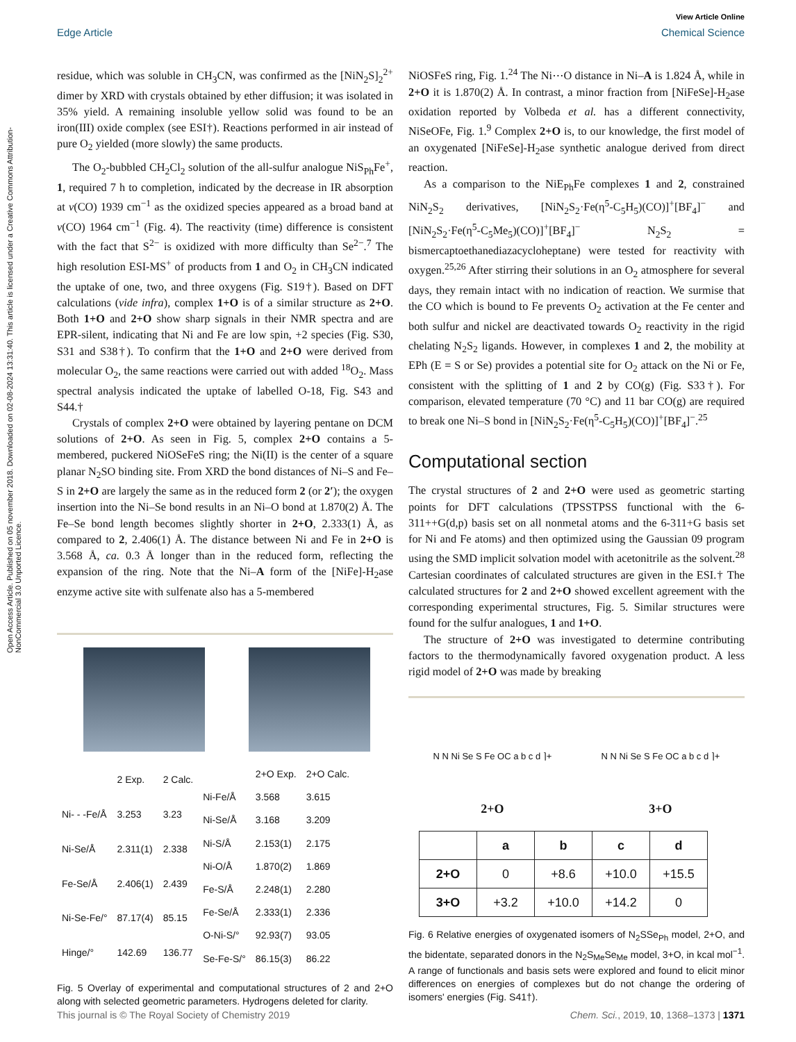View Article Online
Edge Article Chemical Science
Open Access Article. Published on 05 november 2018. Downloaded on 02-08-2024 13:31:40. This article is licensed under a Creative Commons Attribution-NonCommercial 3.0 Unported Licence.
residue, which was soluble in CH<sub>3</sub>CN, was confirmed as the [NiN<sub>2</sub>S]<sub>2</sub><sup>2+</sup> dimer by XRD with crystals obtained by ether diffusion; it was isolated in 35% yield. A remaining insoluble yellow solid was found to be an iron(III) oxide complex (see ESI†). Reactions performed in air instead of pure O<sub>2</sub> yielded (more slowly) the same products.
The O<sub>2</sub>-bubbled CH<sub>2</sub>Cl<sub>2</sub> solution of the all-sulfur analogue NiS<sub>Ph</sub>Fe<sup>+</sup>, 1, required 7 h to completion, indicated by the decrease in IR absorption at ν(CO) 1939 cm<sup>−1</sup> as the oxidized species appeared as a broad band at ν(CO) 1964 cm<sup>−1</sup> (Fig. 4). The reactivity (time) difference is consistent with the fact that S<sup>2−</sup> is oxidized with more difficulty than Se<sup>2−</sup>.<sup>7</sup> The high resolution ESI-MS<sup>+</sup> of products from 1 and O<sub>2</sub> in CH<sub>3</sub>CN indicated the uptake of one, two, and three oxygens (Fig. S19†). Based on DFT calculations (vide infra), complex 1+O is of a similar structure as 2+O. Both 1+O and 2+O show sharp signals in their NMR spectra and are EPR-silent, indicating that Ni and Fe are low spin, +2 species (Fig. S30, S31 and S38†). To confirm that the 1+O and 2+O were derived from molecular O<sub>2</sub>, the same reactions were carried out with added <sup>18</sup>O<sub>2</sub>. Mass spectral analysis indicated the uptake of labelled O-18, Fig. S43 and S44.†
Crystals of complex 2+O were obtained by layering pentane on DCM solutions of 2+O. As seen in Fig. 5, complex 2+O contains a 5-membered, puckered NiOSeFeS ring; the Ni(II) is the center of a square planar N<sub>2</sub>SO binding site. From XRD the bond distances of Ni–S and Fe–S in 2+O are largely the same as in the reduced form 2 (or 2′); the oxygen insertion into the Ni–Se bond results in an Ni–O bond at 1.870(2) Å. The Fe–Se bond length becomes slightly shorter in 2+O, 2.333(1) Å, as compared to 2, 2.406(1) Å. The distance between Ni and Fe in 2+O is 3.568 Å, ca. 0.3 Å longer than in the reduced form, reflecting the expansion of the ring. Note that the Ni–A form of the [NiFe]-H<sub>2</sub>ase enzyme active site with sulfenate also has a 5-membered
| | 2 Exp. | 2 Calc. |
| --- | --- | --- |
| Ni- - -Fe/Å | 3.253 | 3.23 |
| Ni-Se/Å | 2.311(1) | 2.338 |
| Fe-Se/Å | 2.406(1) | 2.439 |
| Ni-Se-Fe/° | 87.17(4) | 85.15 |
| Hinge/° | 142.69 | 136.77 |
| | 2+O Exp. | 2+O Calc. |
| --- | --- | --- |
| Ni-Fe/Å | 3.568 | 3.615 |
| Ni-Se/Å | 3.168 | 3.209 |
| Ni-S/Å | 2.153(1) | 2.175 |
| Ni-O/Å | 1.870(2) | 1.869 |
| Fe-S/Å | 2.248(1) | 2.280 |
| Fe-Se/Å | 2.333(1) | 2.336 |
| O-Ni-S/° | 92.93(7) | 93.05 |
| Se-Fe-S/° | 86.15(3) | 86.22 |
Fig. 5 Overlay of experimental and computational structures of 2 and 2+O along with selected geometric parameters. Hydrogens deleted for clarity.
NiOSFeS ring, Fig. 1.<sup>24</sup> The Ni⋯O distance in Ni–A is 1.824 Å, while in 2+O it is 1.870(2) Å. In contrast, a minor fraction from [NiFeSe]-H<sub>2</sub>ase oxidation reported by Volbeda et al. has a different connectivity, NiSeOFe, Fig. 1.<sup>9</sup> Complex 2+O is, to our knowledge, the first model of an oxygenated [NiFeSe]-H<sub>2</sub>ase synthetic analogue derived from direct reaction.
As a comparison to the NiE<sub>Ph</sub>Fe complexes 1 and 2, constrained NiN<sub>2</sub>S<sub>2</sub> derivatives, [NiN<sub>2</sub>S<sub>2</sub>·Fe(η<sup>5</sup>-C<sub>5</sub>H<sub>5</sub>)(CO)]<sup>+</sup>[BF<sub>4</sub>]<sup>−</sup> and [NiN<sub>2</sub>S<sub>2</sub>·Fe(η<sup>5</sup>-C<sub>5</sub>Me<sub>5</sub>)(CO)]<sup>+</sup>[BF<sub>4</sub>]<sup>−</sup> N<sub>2</sub>S<sub>2</sub> = bismercaptoethanediazacycloheptane) were tested for reactivity with oxygen.<sup>25,26</sup> After stirring their solutions in an O<sub>2</sub> atmosphere for several days, they remain intact with no indication of reaction. We surmise that the CO which is bound to Fe prevents O<sub>2</sub> activation at the Fe center and both sulfur and nickel are deactivated towards O<sub>2</sub> reactivity in the rigid chelating N<sub>2</sub>S<sub>2</sub> ligands. However, in complexes 1 and 2, the mobility at EPh (E = S or Se) provides a potential site for O<sub>2</sub> attack on the Ni or Fe, consistent with the splitting of 1 and 2 by CO(g) (Fig. S33†). For comparison, elevated temperature (70 °C) and 11 bar CO(g) are required to break one Ni–S bond in [NiN<sub>2</sub>S<sub>2</sub>·Fe(η<sup>5</sup>-C<sub>5</sub>H<sub>5</sub>)(CO)]<sup>+</sup>[BF<sub>4</sub>]<sup>−</sup>.<sup>25</sup>
Computational section
The crystal structures of 2 and 2+O were used as geometric starting points for DFT calculations (TPSSTPSS functional with the 6-311++G(d,p) basis set on all nonmetal atoms and the 6-311+G basis set for Ni and Fe atoms) and then optimized using the Gaussian 09 program using the SMD implicit solvation model with acetonitrile as the solvent.<sup>28</sup> Cartesian coordinates of calculated structures are given in the ESI.† The calculated structures for 2 and 2+O showed excellent agreement with the corresponding experimental structures, Fig. 5. Similar structures were found for the sulfur analogues, 1 and 1+O.
The structure of 2+O was investigated to determine contributing factors to the thermodynamically favored oxygenation product. A less rigid model of 2+O was made by breaking
N N Ni Se S Fe OC a b c d ⌉+ N N Ni Se S Fe OC a b c d ⌉+
2+O 3+O
| | a | b | c | d |
| --- | --- | --- | --- | --- |
| 2+O | 0 | +8.6 | +10.0 | +15.5 |
| 3+O | +3.2 | +10.0 | +14.2 | 0 |
Fig. 6 Relative energies of oxygenated isomers of N<sub>2</sub>SSe<sub>Ph</sub> model, 2+O, and the bidentate, separated donors in the N<sub>2</sub>S<sub>Me</sub>Se<sub>Me</sub> model, 3+O, in kcal mol<sup>−1</sup>. A range of functionals and basis sets were explored and found to elicit minor differences on energies of complexes but do not change the ordering of isomers' energies (Fig. S41†).
This journal is © The Royal Society of Chemistry 2019 Chem. Sci., 2019, 10, 1368–1373 | 1371